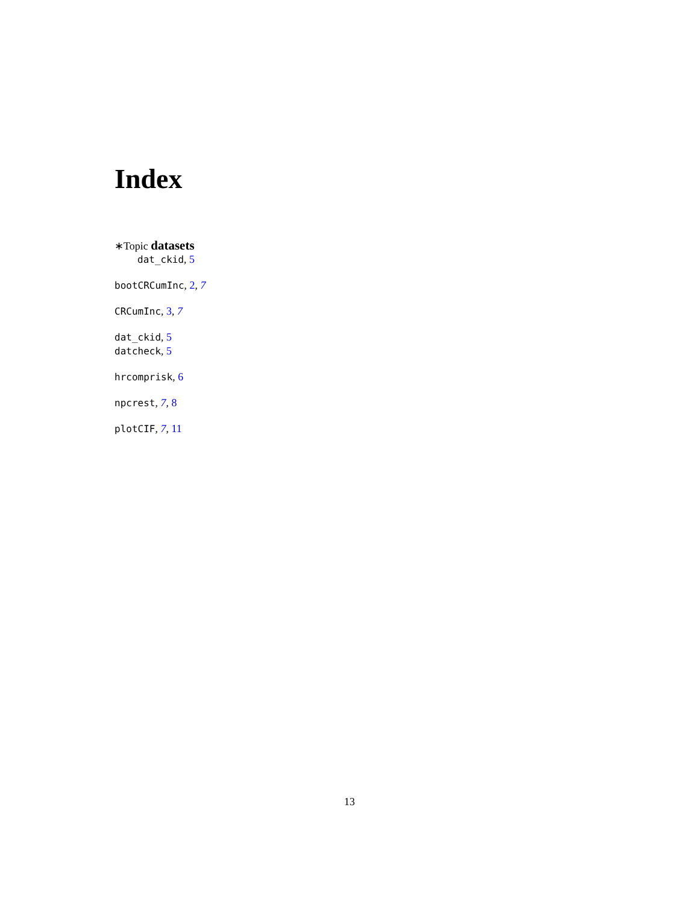Index
∗Topic datasets
dat_ckid, 5
bootCRCumInc, 2, 7
CRCumInc, 3, 7
dat_ckid, 5
datcheck, 5
hrcomprisk, 6
npcrest, 7, 8
plotCIF, 7, 11
13